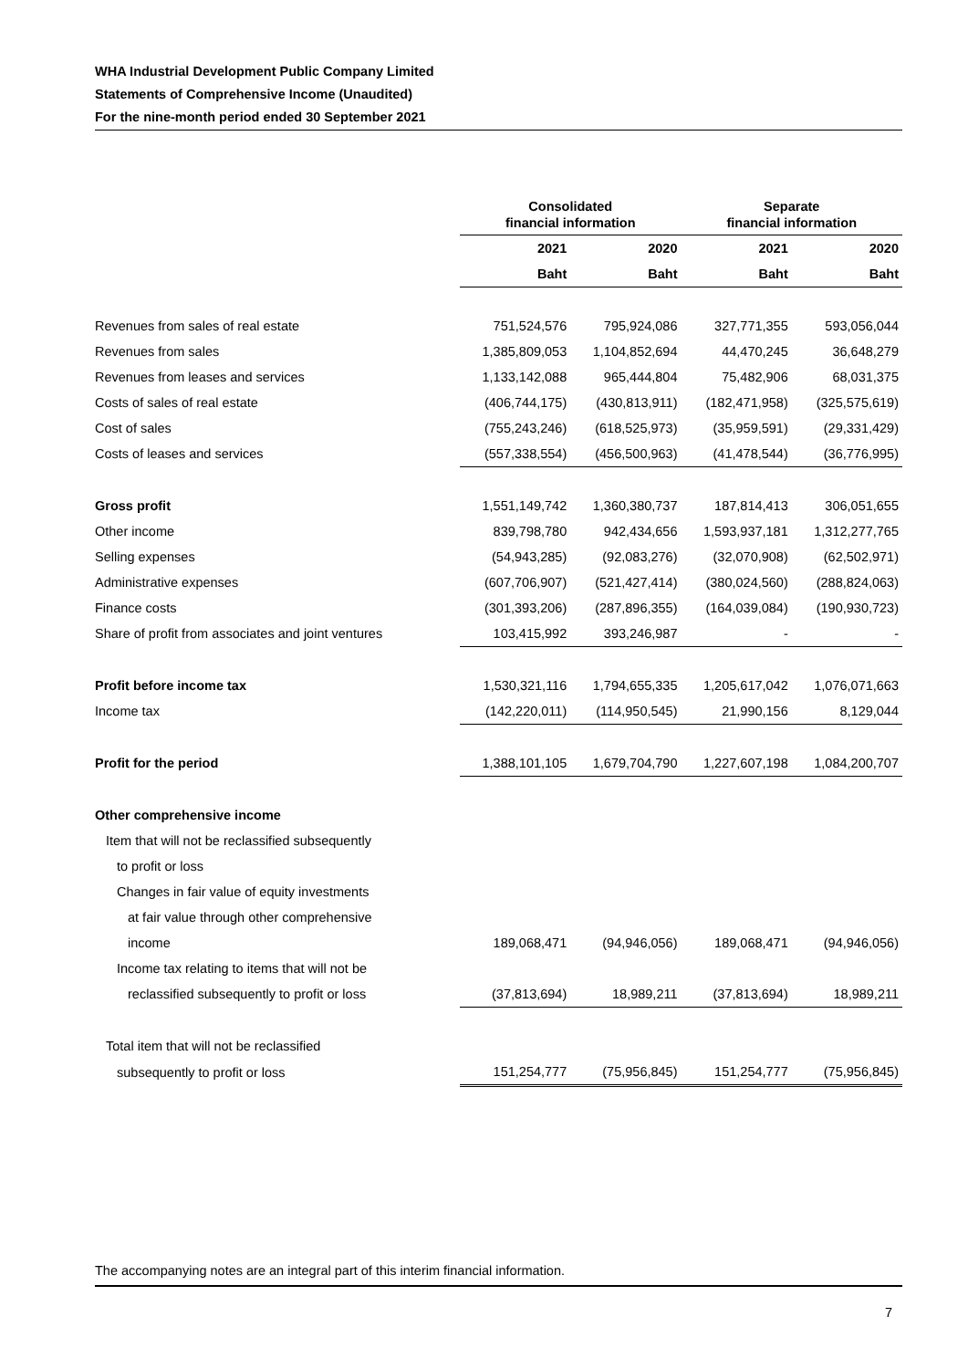WHA Industrial Development Public Company Limited
Statements of Comprehensive Income (Unaudited)
For the nine-month period ended 30 September 2021
| | Consolidated financial information | | Separate financial information | |
| --- | --- | --- | --- | --- |
| | 2021 | 2020 | 2021 | 2020 |
| | Baht | Baht | Baht | Baht |
| Revenues from sales of real estate | 751,524,576 | 795,924,086 | 327,771,355 | 593,056,044 |
| Revenues from sales | 1,385,809,053 | 1,104,852,694 | 44,470,245 | 36,648,279 |
| Revenues from leases and services | 1,133,142,088 | 965,444,804 | 75,482,906 | 68,031,375 |
| Costs of sales of real estate | (406,744,175) | (430,813,911) | (182,471,958) | (325,575,619) |
| Cost of sales | (755,243,246) | (618,525,973) | (35,959,591) | (29,331,429) |
| Costs of leases and services | (557,338,554) | (456,500,963) | (41,478,544) | (36,776,995) |
| Gross profit | 1,551,149,742 | 1,360,380,737 | 187,814,413 | 306,051,655 |
| Other income | 839,798,780 | 942,434,656 | 1,593,937,181 | 1,312,277,765 |
| Selling expenses | (54,943,285) | (92,083,276) | (32,070,908) | (62,502,971) |
| Administrative expenses | (607,706,907) | (521,427,414) | (380,024,560) | (288,824,063) |
| Finance costs | (301,393,206) | (287,896,355) | (164,039,084) | (190,930,723) |
| Share of profit from associates and joint ventures | 103,415,992 | 393,246,987 | - | - |
| Profit before income tax | 1,530,321,116 | 1,794,655,335 | 1,205,617,042 | 1,076,071,663 |
| Income tax | (142,220,011) | (114,950,545) | 21,990,156 | 8,129,044 |
| Profit for the period | 1,388,101,105 | 1,679,704,790 | 1,227,607,198 | 1,084,200,707 |
| Other comprehensive income | | | | |
| Item that will not be reclassified subsequently | | | | |
| to profit or loss | | | | |
| Changes in fair value of equity investments | | | | |
| at fair value through other comprehensive | | | | |
| income | 189,068,471 | (94,946,056) | 189,068,471 | (94,946,056) |
| Income tax relating to items that will not be | | | | |
| reclassified subsequently to profit or loss | (37,813,694) | 18,989,211 | (37,813,694) | 18,989,211 |
| Total item that will not be reclassified | | | | |
| subsequently to profit or loss | 151,254,777 | (75,956,845) | 151,254,777 | (75,956,845) |
The accompanying notes are an integral part of this interim financial information.
7